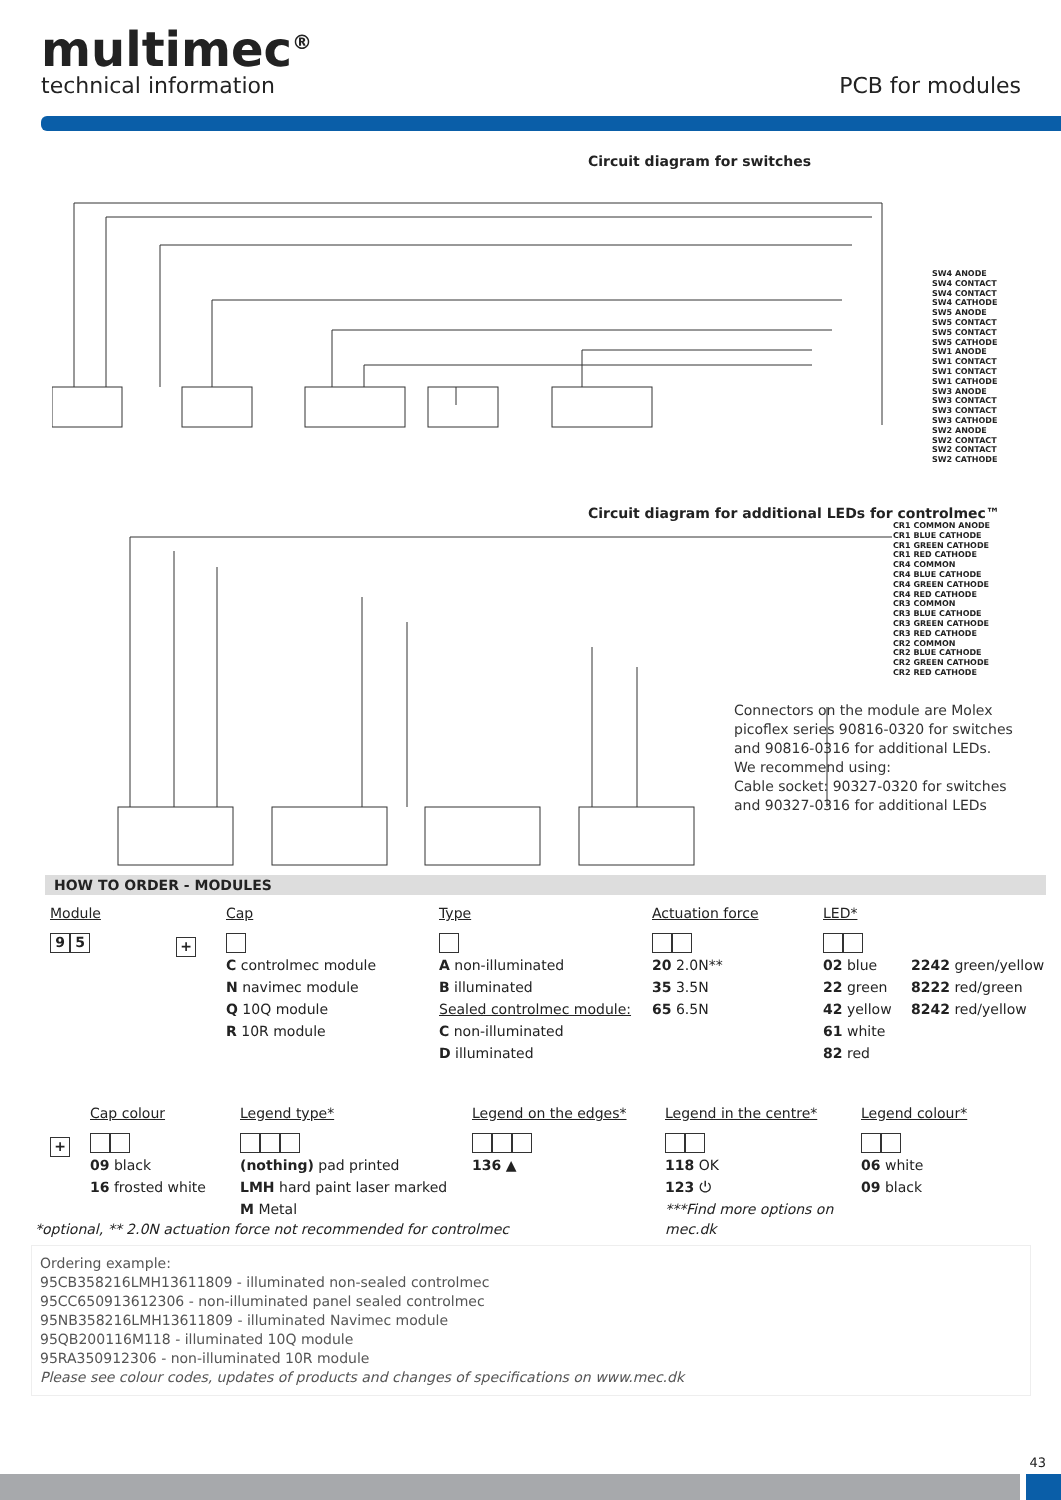multimec<sup>®</sup>
technical information
PCB for modules
Circuit diagram for switches
SW4 ANODE
SW4 CONTACT
SW4 CONTACT
SW4 CATHODE
SW5 ANODE
SW5 CONTACT
SW5 CONTACT
SW5 CATHODE
SW1 ANODE
SW1 CONTACT
SW1 CONTACT
SW1 CATHODE
SW3 ANODE
SW3 CONTACT
SW3 CONTACT
SW3 CATHODE
SW2 ANODE
SW2 CONTACT
SW2 CONTACT
SW2 CATHODE
Circuit diagram for additional LEDs for controlmec™
CR1 COMMON ANODE
CR1 BLUE CATHODE
CR1 GREEN CATHODE
CR1 RED CATHODE
CR4 COMMON
CR4 BLUE CATHODE
CR4 GREEN CATHODE
CR4 RED CATHODE
CR3 COMMON
CR3 BLUE CATHODE
CR3 GREEN CATHODE
CR3 RED CATHODE
CR2 COMMON
CR2 BLUE CATHODE
CR2 GREEN CATHODE
CR2 RED CATHODE
Connectors on the module are Molex picoflex series 90816-0320 for switches and 90816-0316 for additional LEDs.
We recommend using:
Cable socket: 90327-0320 for switches and 90327-0316 for additional LEDs
HOW TO ORDER - MODULES
Module
9 5
+
Cap
C controlmec module
N navimec module
Q 10Q module
R 10R module
Type
A non-illuminated
B illuminated
Sealed controlmec module:
C non-illuminated
D illuminated
Actuation force
20 2.0N**
35 3.5N
65 6.5N
LED*
02 blue
22 green
42 yellow
61 white
82 red
2242 green/yellow
8222 red/green
8242 red/yellow
+
Cap colour
09 black
16 frosted white
Legend type*
(nothing) pad printed
LMH hard paint laser marked
M Metal
Legend on the edges*
136 ▲
Legend in the centre*
118 OK
123 ⏻
***Find more options on mec.dk
Legend colour*
06 white
09 black
*optional, ** 2.0N actuation force not recommended for controlmec
Ordering example:
95CB358216LMH13611809 - illuminated non-sealed controlmec
95CC650913612306 - non-illuminated panel sealed controlmec
95NB358216LMH13611809 - illuminated Navimec module
95QB200116M118 - illuminated 10Q module
95RA350912306 - non-illuminated 10R module
Please see colour codes, updates of products and changes of specifications on www.mec.dk
43